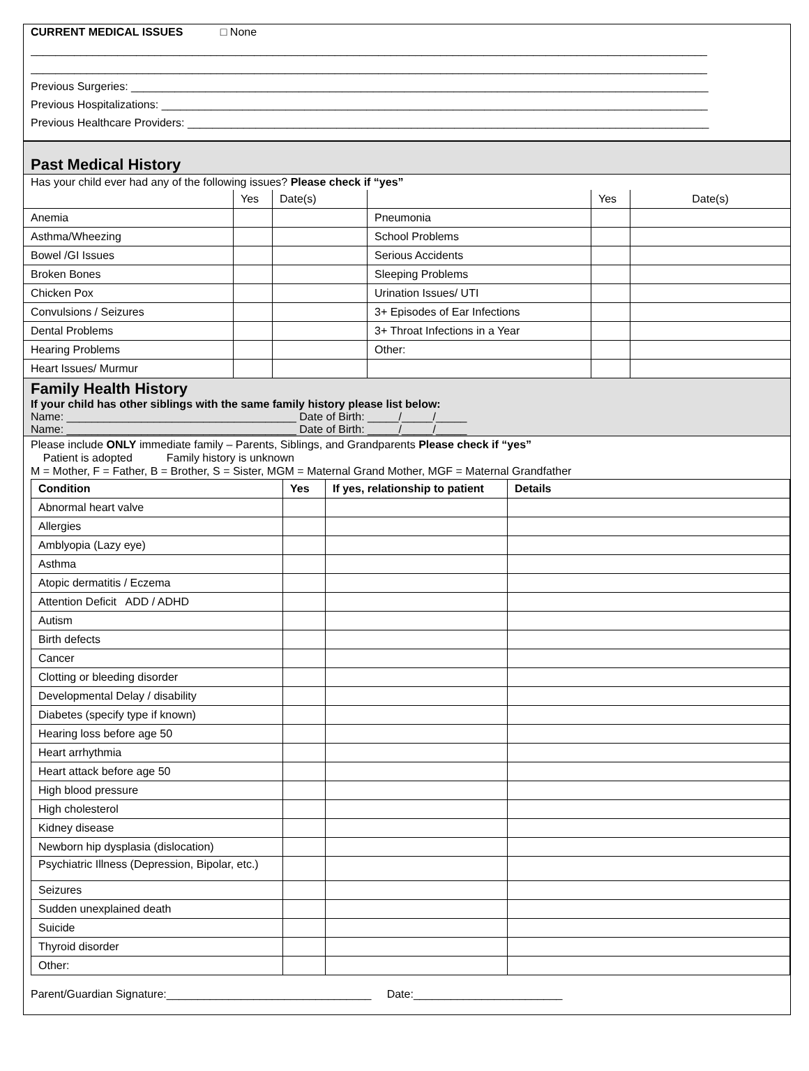CURRENT MEDICAL ISSUES □ None
_____________________________________________________________________________________________________________
_____________________________________________________________________________________________________________
Previous Surgeries: _____________________________________________________________________________________________
Previous Hospitalizations: ________________________________________________________________________________________
Previous Healthcare Providers: ____________________________________________________________________________________
Past Medical History
Has your child ever had any of the following issues? Please check if “yes”
| | Yes | Date(s) | | Yes | Date(s) |
| Anemia | | | Pneumonia | | |
| Asthma/Wheezing | | | School Problems | | |
| Bowel /GI Issues | | | Serious Accidents | | |
| Broken Bones | | | Sleeping Problems | | |
| Chicken Pox | | | Urination Issues/ UTI | | |
| Convulsions / Seizures | | | 3+ Episodes of Ear Infections | | |
| Dental Problems | | | 3+ Throat Infections in a Year | | |
| Hearing Problems | | | Other: | | |
| Heart Issues/ Murmur | | | | | |
Family Health History
If your child has other siblings with the same family history please list below:
Name: _____________________________________ Date of Birth: _____/_____/_____
Name: _____________________________________ Date of Birth: _____/_____/_____
Please include ONLY immediate family – Parents, Siblings, and Grandparents Please check if “yes”
Patient is adopted Family history is unknown
M = Mother, F = Father, B = Brother, S = Sister, MGM = Maternal Grand Mother, MGF = Maternal Grandfather
| Condition | Yes | If yes, relationship to patient | Details |
| --- | --- | --- | --- |
| Abnormal heart valve | | | |
| Allergies | | | |
| Amblyopia (Lazy eye) | | | |
| Asthma | | | |
| Atopic dermatitis / Eczema | | | |
| Attention Deficit ADD / ADHD | | | |
| Autism | | | |
| Birth defects | | | |
| Cancer | | | |
| Clotting or bleeding disorder | | | |
| Developmental Delay / disability | | | |
| Diabetes (specify type if known) | | | |
| Hearing loss before age 50 | | | |
| Heart arrhythmia | | | |
| Heart attack before age 50 | | | |
| High blood pressure | | | |
| High cholesterol | | | |
| Kidney disease | | | |
| Newborn hip dysplasia (dislocation) | | | |
| Psychiatric Illness (Depression, Bipolar, etc.) | | | |
| Seizures | | | |
| Sudden unexplained death | | | |
| Suicide | | | |
| Thyroid disorder | | | |
| Other: | | | |
Parent/Guardian Signature:_________________________________ Date:________________________